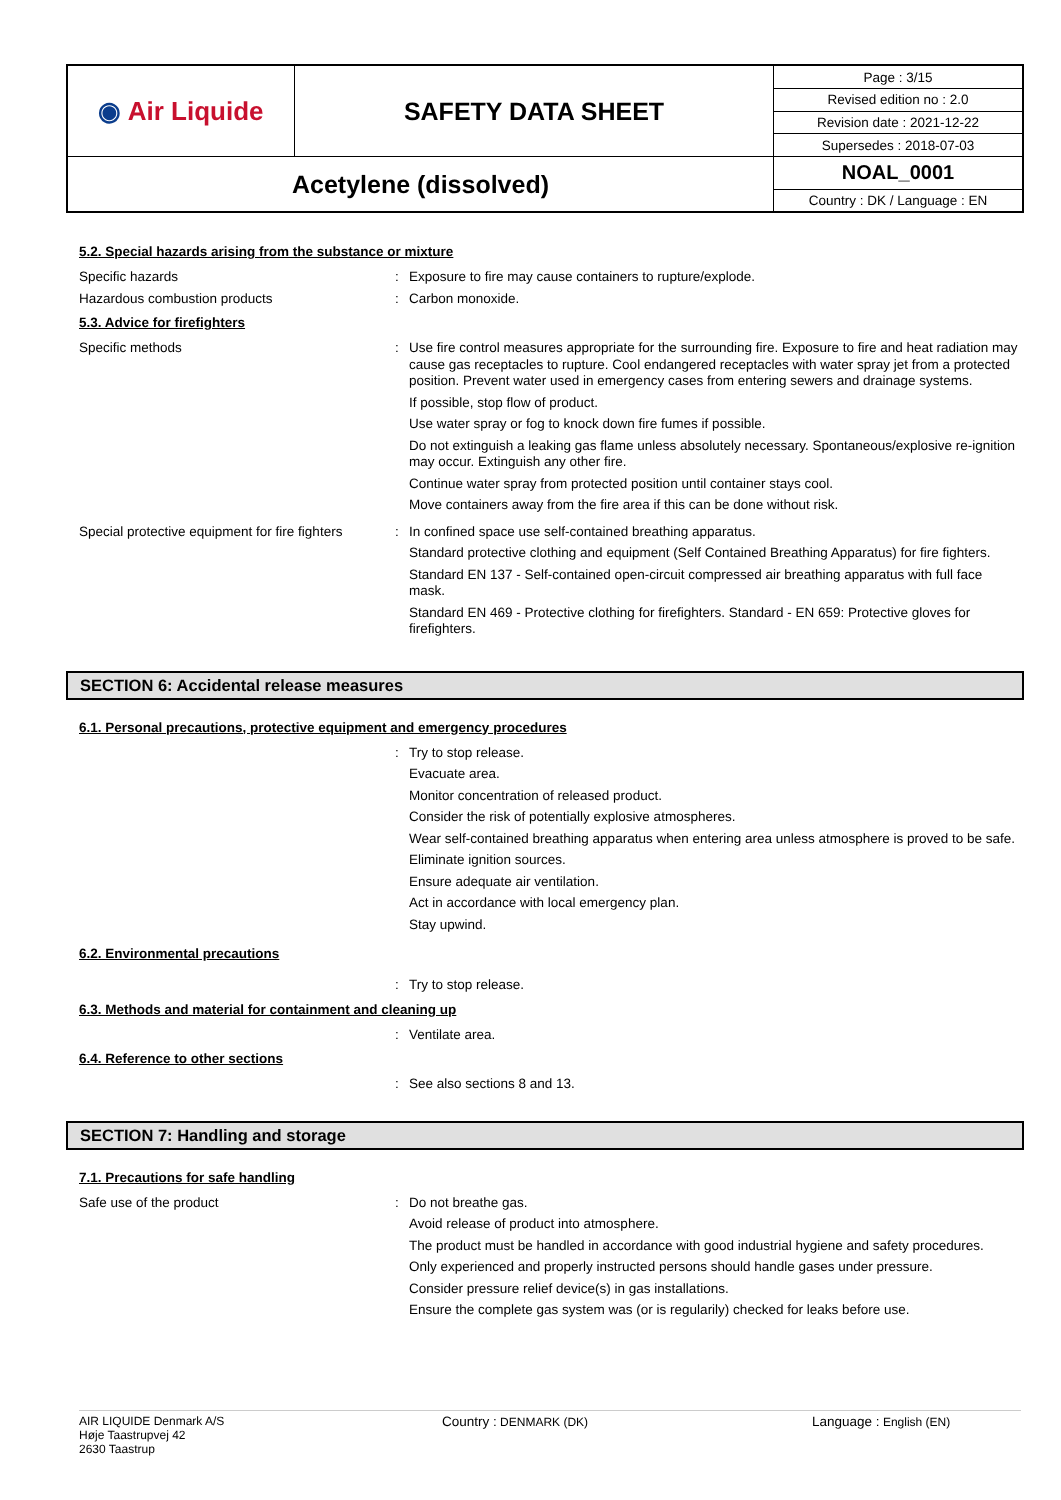| ◉ Air Liquide | SAFETY DATA SHEET | Page : 3/15 |
| | | Revised edition no : 2.0 |
| | | Revision date : 2021-12-22 |
| | | Supersedes : 2018-07-03 |
| Acetylene (dissolved) | | NOAL_0001 |
| | | Country : DK / Language : EN |
5.2. Special hazards arising from the substance or mixture
Specific hazards : Exposure to fire may cause containers to rupture/explode.
Hazardous combustion products : Carbon monoxide.
5.3. Advice for firefighters
Specific methods : Use fire control measures appropriate for the surrounding fire. Exposure to fire and heat radiation may cause gas receptacles to rupture. Cool endangered receptacles with water spray jet from a protected position. Prevent water used in emergency cases from entering sewers and drainage systems.
If possible, stop flow of product.
Use water spray or fog to knock down fire fumes if possible.
Do not extinguish a leaking gas flame unless absolutely necessary. Spontaneous/explosive re-ignition may occur. Extinguish any other fire.
Continue water spray from protected position until container stays cool.
Move containers away from the fire area if this can be done without risk.
Special protective equipment for fire fighters
: In confined space use self-contained breathing apparatus.
Standard protective clothing and equipment (Self Contained Breathing Apparatus) for fire fighters.
Standard EN 137 - Self-contained open-circuit compressed air breathing apparatus with full face mask.
Standard EN 469 - Protective clothing for firefighters. Standard - EN 659: Protective gloves for firefighters.
SECTION 6: Accidental release measures
6.1. Personal precautions, protective equipment and emergency procedures
: Try to stop release.
Evacuate area.
Monitor concentration of released product.
Consider the risk of potentially explosive atmospheres.
Wear self-contained breathing apparatus when entering area unless atmosphere is proved to be safe.
Eliminate ignition sources.
Ensure adequate air ventilation.
Act in accordance with local emergency plan.
Stay upwind.
6.2. Environmental precautions
: Try to stop release.
6.3. Methods and material for containment and cleaning up
: Ventilate area.
6.4. Reference to other sections
: See also sections 8 and 13.
SECTION 7: Handling and storage
7.1. Precautions for safe handling
Safe use of the product : Do not breathe gas.
Avoid release of product into atmosphere.
The product must be handled in accordance with good industrial hygiene and safety procedures.
Only experienced and properly instructed persons should handle gases under pressure.
Consider pressure relief device(s) in gas installations.
Ensure the complete gas system was (or is regularily) checked for leaks before use.
AIR LIQUIDE Denmark A/S
Høje Taastrupvej 42
2630 Taastrup
Country : DENMARK (DK) Language : English (EN)